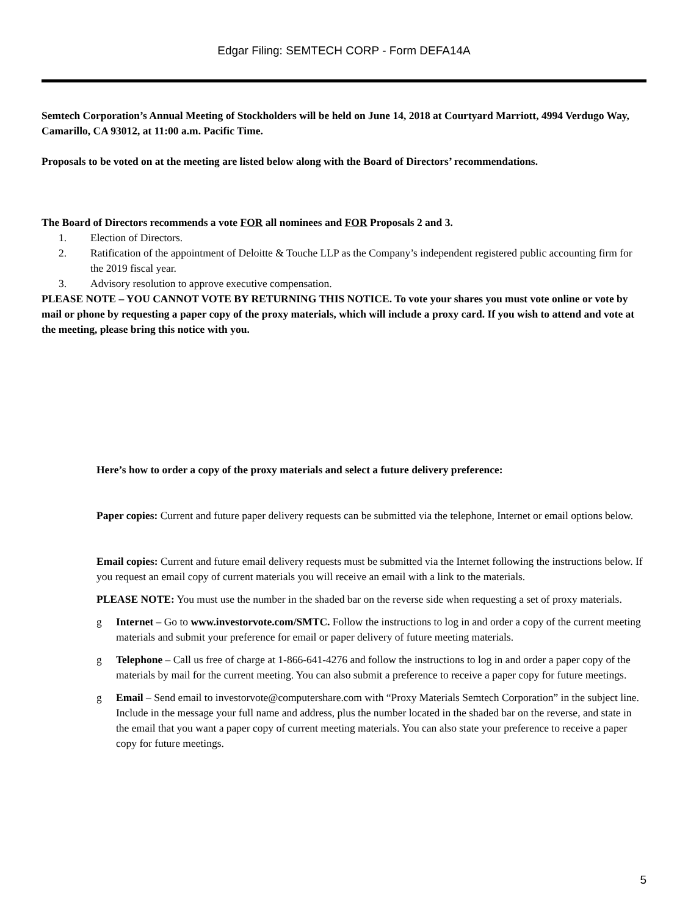Edgar Filing: SEMTECH CORP - Form DEFA14A
Semtech Corporation’s Annual Meeting of Stockholders will be held on June 14, 2018 at Courtyard Marriott, 4994 Verdugo Way, Camarillo, CA 93012, at 11:00 a.m. Pacific Time.
Proposals to be voted on at the meeting are listed below along with the Board of Directors’ recommendations.
The Board of Directors recommends a vote FOR all nominees and FOR Proposals 2 and 3.
1. Election of Directors.
2. Ratification of the appointment of Deloitte & Touche LLP as the Company’s independent registered public accounting firm for the 2019 fiscal year.
3. Advisory resolution to approve executive compensation.
PLEASE NOTE – YOU CANNOT VOTE BY RETURNING THIS NOTICE. To vote your shares you must vote online or vote by mail or phone by requesting a paper copy of the proxy materials, which will include a proxy card. If you wish to attend and vote at the meeting, please bring this notice with you.
Here’s how to order a copy of the proxy materials and select a future delivery preference:
Paper copies: Current and future paper delivery requests can be submitted via the telephone, Internet or email options below.
Email copies: Current and future email delivery requests must be submitted via the Internet following the instructions below. If you request an email copy of current materials you will receive an email with a link to the materials.
PLEASE NOTE: You must use the number in the shaded bar on the reverse side when requesting a set of proxy materials.
g Internet – Go to www.investorvote.com/SMTC. Follow the instructions to log in and order a copy of the current meeting materials and submit your preference for email or paper delivery of future meeting materials.
g Telephone – Call us free of charge at 1-866-641-4276 and follow the instructions to log in and order a paper copy of the materials by mail for the current meeting. You can also submit a preference to receive a paper copy for future meetings.
g Email – Send email to investorvote@computershare.com with “Proxy Materials Semtech Corporation” in the subject line. Include in the message your full name and address, plus the number located in the shaded bar on the reverse, and state in the email that you want a paper copy of current meeting materials. You can also state your preference to receive a paper copy for future meetings.
5